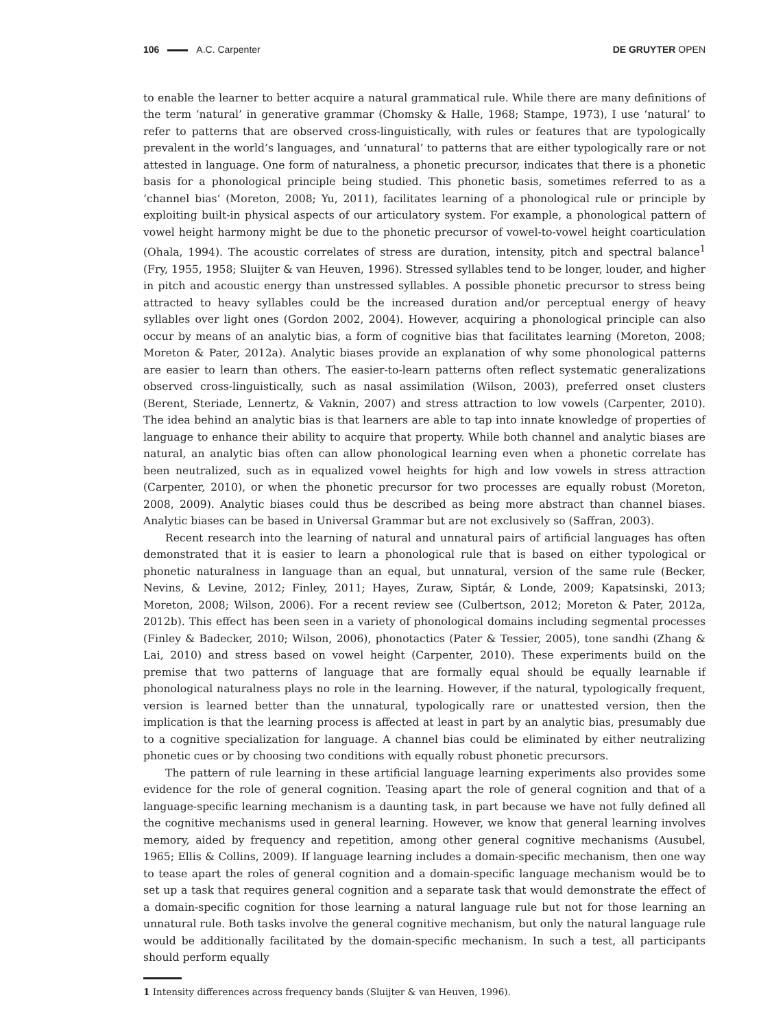106 A.C. Carpenter DE GRUYTER OPEN
to enable the learner to better acquire a natural grammatical rule. While there are many definitions of the term ‘natural’ in generative grammar (Chomsky & Halle, 1968; Stampe, 1973), I use ‘natural’ to refer to patterns that are observed cross-linguistically, with rules or features that are typologically prevalent in the world’s languages, and ‘unnatural’ to patterns that are either typologically rare or not attested in language. One form of naturalness, a phonetic precursor, indicates that there is a phonetic basis for a phonological principle being studied. This phonetic basis, sometimes referred to as a ‘channel bias‘ (Moreton, 2008; Yu, 2011), facilitates learning of a phonological rule or principle by exploiting built-in physical aspects of our articulatory system. For example, a phonological pattern of vowel height harmony might be due to the phonetic precursor of vowel-to-vowel height coarticulation (Ohala, 1994). The acoustic correlates of stress are duration, intensity, pitch and spectral balance<sup>1</sup> (Fry, 1955, 1958; Sluijter & van Heuven, 1996). Stressed syllables tend to be longer, louder, and higher in pitch and acoustic energy than unstressed syllables. A possible phonetic precursor to stress being attracted to heavy syllables could be the increased duration and/or perceptual energy of heavy syllables over light ones (Gordon 2002, 2004). However, acquiring a phonological principle can also occur by means of an analytic bias, a form of cognitive bias that facilitates learning (Moreton, 2008; Moreton & Pater, 2012a). Analytic biases provide an explanation of why some phonological patterns are easier to learn than others. The easier-to-learn patterns often reflect systematic generalizations observed cross-linguistically, such as nasal assimilation (Wilson, 2003), preferred onset clusters (Berent, Steriade, Lennertz, & Vaknin, 2007) and stress attraction to low vowels (Carpenter, 2010). The idea behind an analytic bias is that learners are able to tap into innate knowledge of properties of language to enhance their ability to acquire that property. While both channel and analytic biases are natural, an analytic bias often can allow phonological learning even when a phonetic correlate has been neutralized, such as in equalized vowel heights for high and low vowels in stress attraction (Carpenter, 2010), or when the phonetic precursor for two processes are equally robust (Moreton, 2008, 2009). Analytic biases could thus be described as being more abstract than channel biases. Analytic biases can be based in Universal Grammar but are not exclusively so (Saffran, 2003).
Recent research into the learning of natural and unnatural pairs of artificial languages has often demonstrated that it is easier to learn a phonological rule that is based on either typological or phonetic naturalness in language than an equal, but unnatural, version of the same rule (Becker, Nevins, & Levine, 2012; Finley, 2011; Hayes, Zuraw, Siptár, & Londe, 2009; Kapatsinski, 2013; Moreton, 2008; Wilson, 2006). For a recent review see (Culbertson, 2012; Moreton & Pater, 2012a, 2012b). This effect has been seen in a variety of phonological domains including segmental processes (Finley & Badecker, 2010; Wilson, 2006), phonotactics (Pater & Tessier, 2005), tone sandhi (Zhang & Lai, 2010) and stress based on vowel height (Carpenter, 2010). These experiments build on the premise that two patterns of language that are formally equal should be equally learnable if phonological naturalness plays no role in the learning. However, if the natural, typologically frequent, version is learned better than the unnatural, typologically rare or unattested version, then the implication is that the learning process is affected at least in part by an analytic bias, presumably due to a cognitive specialization for language. A channel bias could be eliminated by either neutralizing phonetic cues or by choosing two conditions with equally robust phonetic precursors.
The pattern of rule learning in these artificial language learning experiments also provides some evidence for the role of general cognition. Teasing apart the role of general cognition and that of a language-specific learning mechanism is a daunting task, in part because we have not fully defined all the cognitive mechanisms used in general learning. However, we know that general learning involves memory, aided by frequency and repetition, among other general cognitive mechanisms (Ausubel, 1965; Ellis & Collins, 2009). If language learning includes a domain-specific mechanism, then one way to tease apart the roles of general cognition and a domain-specific language mechanism would be to set up a task that requires general cognition and a separate task that would demonstrate the effect of a domain-specific cognition for those learning a natural language rule but not for those learning an unnatural rule. Both tasks involve the general cognitive mechanism, but only the natural language rule would be additionally facilitated by the domain-specific mechanism. In such a test, all participants should perform equally
1 Intensity differences across frequency bands (Sluijter & van Heuven, 1996).